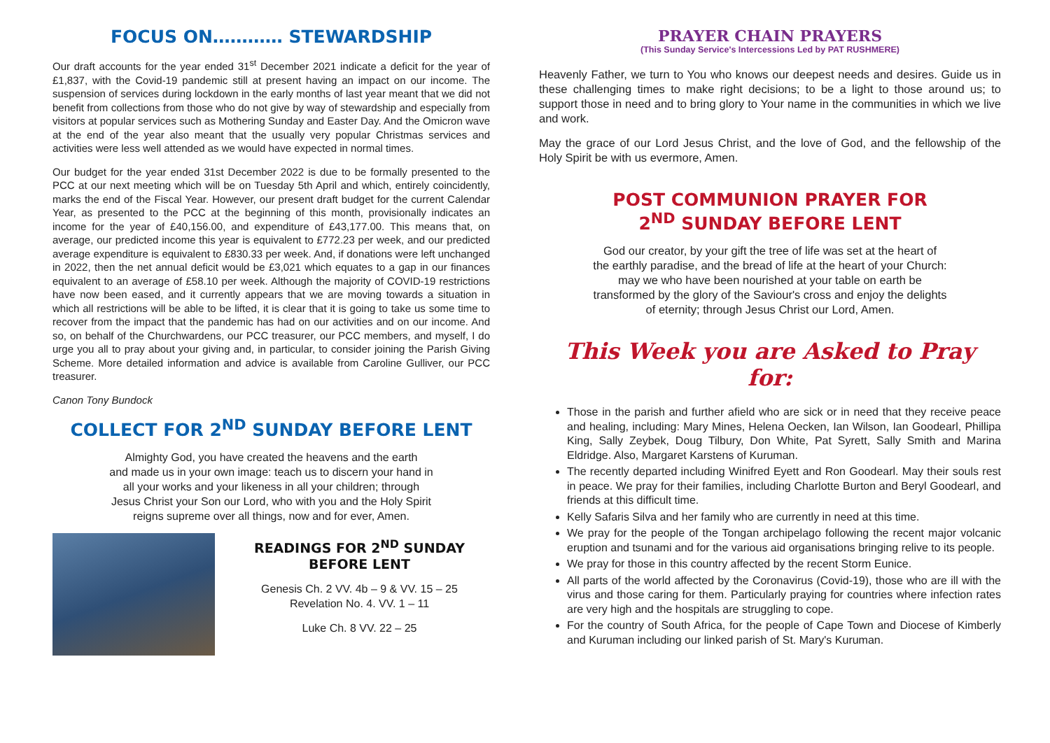FOCUS ON………… STEWARDSHIP
Our draft accounts for the year ended 31<sup>st</sup> December 2021 indicate a deficit for the year of £1,837, with the Covid-19 pandemic still at present having an impact on our income. The suspension of services during lockdown in the early months of last year meant that we did not benefit from collections from those who do not give by way of stewardship and especially from visitors at popular services such as Mothering Sunday and Easter Day. And the Omicron wave at the end of the year also meant that the usually very popular Christmas services and activities were less well attended as we would have expected in normal times.
Our budget for the year ended 31st December 2022 is due to be formally presented to the PCC at our next meeting which will be on Tuesday 5th April and which, entirely coincidently, marks the end of the Fiscal Year. However, our present draft budget for the current Calendar Year, as presented to the PCC at the beginning of this month, provisionally indicates an income for the year of £40,156.00, and expenditure of £43,177.00. This means that, on average, our predicted income this year is equivalent to £772.23 per week, and our predicted average expenditure is equivalent to £830.33 per week. And, if donations were left unchanged in 2022, then the net annual deficit would be £3,021 which equates to a gap in our finances equivalent to an average of £58.10 per week. Although the majority of COVID-19 restrictions have now been eased, and it currently appears that we are moving towards a situation in which all restrictions will be able to be lifted, it is clear that it is going to take us some time to recover from the impact that the pandemic has had on our activities and on our income. And so, on behalf of the Churchwardens, our PCC treasurer, our PCC members, and myself, I do urge you all to pray about your giving and, in particular, to consider joining the Parish Giving Scheme. More detailed information and advice is available from Caroline Gulliver, our PCC treasurer.
Canon Tony Bundock
COLLECT FOR 2<sup>ND</sup> SUNDAY BEFORE LENT
Almighty God, you have created the heavens and the earth
and made us in your own image: teach us to discern your hand in
all your works and your likeness in all your children; through
Jesus Christ your Son our Lord, who with you and the Holy Spirit
reigns supreme over all things, now and for ever, Amen.
READINGS FOR 2<sup>ND</sup> SUNDAY
BEFORE LENT
Genesis Ch. 2 VV. 4b – 9 & VV. 15 – 25
Revelation No. 4. VV. 1 – 11
Luke Ch. 8 VV. 22 – 25
PRAYER CHAIN PRAYERS
(This Sunday Service's Intercessions Led by PAT RUSHMERE)
Heavenly Father, we turn to You who knows our deepest needs and desires. Guide us in these challenging times to make right decisions; to be a light to those around us; to support those in need and to bring glory to Your name in the communities in which we live and work.
May the grace of our Lord Jesus Christ, and the love of God, and the fellowship of the Holy Spirit be with us evermore, Amen.
POST COMMUNION PRAYER FOR
2<sup>ND</sup> SUNDAY BEFORE LENT
God our creator, by your gift the tree of life was set at the heart of
the earthly paradise, and the bread of life at the heart of your Church:
may we who have been nourished at your table on earth be
transformed by the glory of the Saviour's cross and enjoy the delights
of eternity; through Jesus Christ our Lord, Amen.
This Week you are Asked to Pray for:
Those in the parish and further afield who are sick or in need that they receive peace and healing, including: Mary Mines, Helena Oecken, Ian Wilson, Ian Goodearl, Phillipa King, Sally Zeybek, Doug Tilbury, Don White, Pat Syrett, Sally Smith and Marina Eldridge. Also, Margaret Karstens of Kuruman.
The recently departed including Winifred Eyett and Ron Goodearl. May their souls rest in peace. We pray for their families, including Charlotte Burton and Beryl Goodearl, and friends at this difficult time.
Kelly Safaris Silva and her family who are currently in need at this time.
We pray for the people of the Tongan archipelago following the recent major volcanic eruption and tsunami and for the various aid organisations bringing relive to its people.
We pray for those in this country affected by the recent Storm Eunice.
All parts of the world affected by the Coronavirus (Covid-19), those who are ill with the virus and those caring for them. Particularly praying for countries where infection rates are very high and the hospitals are struggling to cope.
For the country of South Africa, for the people of Cape Town and Diocese of Kimberly and Kuruman including our linked parish of St. Mary's Kuruman.